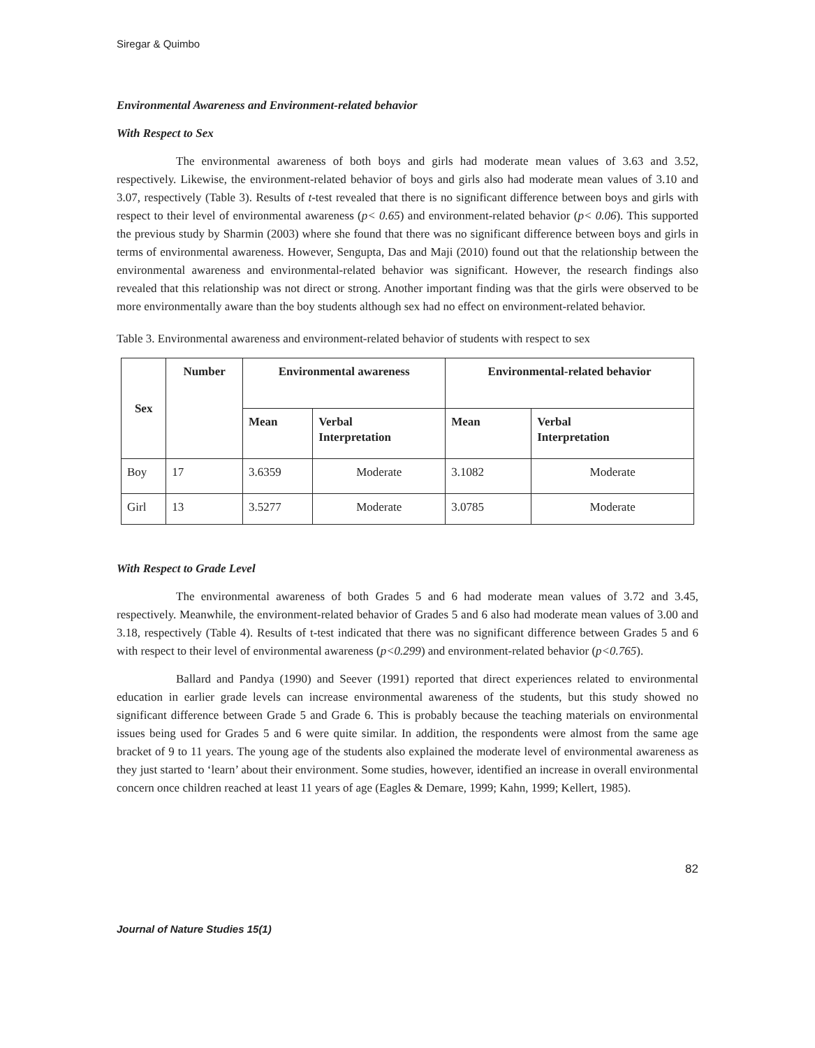Siregar & Quimbo
Environmental Awareness and Environment-related behavior
With Respect to Sex
The environmental awareness of both boys and girls had moderate mean values of 3.63 and 3.52, respectively. Likewise, the environment-related behavior of boys and girls also had moderate mean values of 3.10 and 3.07, respectively (Table 3). Results of t-test revealed that there is no significant difference between boys and girls with respect to their level of environmental awareness (p< 0.65) and environment-related behavior (p< 0.06). This supported the previous study by Sharmin (2003) where she found that there was no significant difference between boys and girls in terms of environmental awareness. However, Sengupta, Das and Maji (2010) found out that the relationship between the environmental awareness and environmental-related behavior was significant. However, the research findings also revealed that this relationship was not direct or strong. Another important finding was that the girls were observed to be more environmentally aware than the boy students although sex had no effect on environment-related behavior.
Table 3. Environmental awareness and environment-related behavior of students with respect to sex
| Sex | Number | Environmental awareness | | Environmental-related behavior | |
| --- | --- | --- | --- | --- | --- |
| | | Mean | Verbal Interpretation | Mean | Verbal Interpretation |
| Boy | 17 | 3.6359 | Moderate | 3.1082 | Moderate |
| Girl | 13 | 3.5277 | Moderate | 3.0785 | Moderate |
With Respect to Grade Level
The environmental awareness of both Grades 5 and 6 had moderate mean values of 3.72 and 3.45, respectively. Meanwhile, the environment-related behavior of Grades 5 and 6 also had moderate mean values of 3.00 and 3.18, respectively (Table 4). Results of t-test indicated that there was no significant difference between Grades 5 and 6 with respect to their level of environmental awareness (p<0.299) and environment-related behavior (p<0.765).
Ballard and Pandya (1990) and Seever (1991) reported that direct experiences related to environmental education in earlier grade levels can increase environmental awareness of the students, but this study showed no significant difference between Grade 5 and Grade 6. This is probably because the teaching materials on environmental issues being used for Grades 5 and 6 were quite similar. In addition, the respondents were almost from the same age bracket of 9 to 11 years. The young age of the students also explained the moderate level of environmental awareness as they just started to ‘learn’ about their environment. Some studies, however, identified an increase in overall environmental concern once children reached at least 11 years of age (Eagles & Demare, 1999; Kahn, 1999; Kellert, 1985).
82
Journal of Nature Studies 15(1)